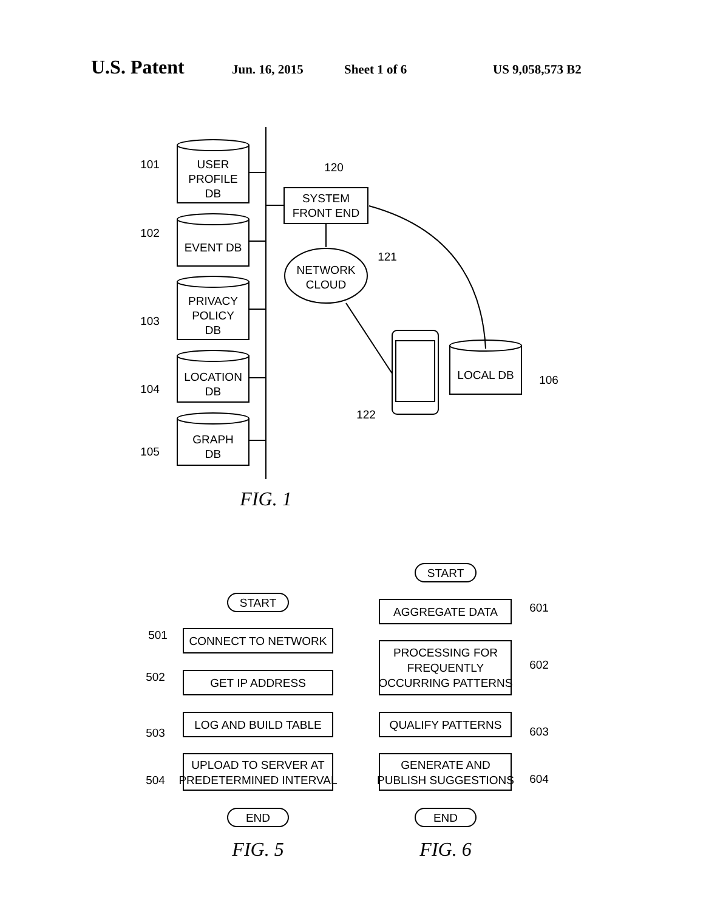U.S. Patent Jun. 16, 2015 Sheet 1 of 6 US 9,058,573 B2
USER
PROFILE
DB
EVENT DB
PRIVACY
POLICY
DB
LOCATION
DB
GRAPH
DB
SYSTEM
FRONT END
NETWORK
CLOUD
LOCAL DB
101
102
103
104
105
120
121
122
106
FIG. 1
START
CONNECT TO NETWORK
GET IP ADDRESS
LOG AND BUILD TABLE
UPLOAD TO SERVER AT
PREDETERMINED INTERVAL
END
501
502
503
504
FIG. 5
START
AGGREGATE DATA
PROCESSING FOR
FREQUENTLY
OCCURRING PATTERNS
QUALIFY PATTERNS
GENERATE AND
PUBLISH SUGGESTIONS
END
601
602
603
604
FIG. 6